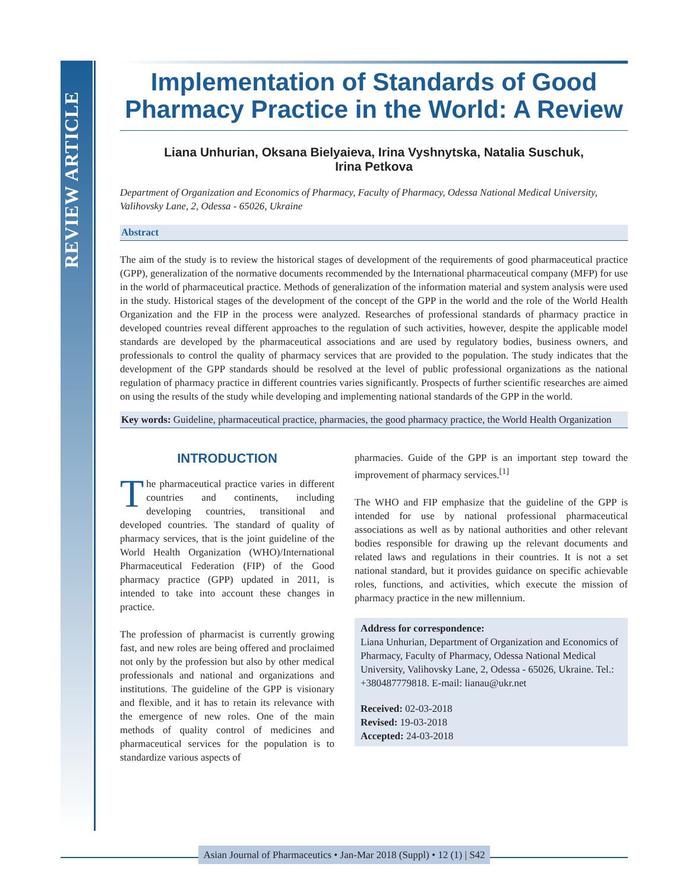REVIEW ARTICLE
Implementation of Standards of Good Pharmacy Practice in the World: A Review
Liana Unhurian, Oksana Bielyaieva, Irina Vyshnytska, Natalia Suschuk,
Irina Petkova
Department of Organization and Economics of Pharmacy, Faculty of Pharmacy, Odessa National Medical University, Valihovsky Lane, 2, Odessa - 65026, Ukraine
Abstract
The aim of the study is to review the historical stages of development of the requirements of good pharmaceutical practice (GPP), generalization of the normative documents recommended by the International pharmaceutical company (MFP) for use in the world of pharmaceutical practice. Methods of generalization of the information material and system analysis were used in the study. Historical stages of the development of the concept of the GPP in the world and the role of the World Health Organization and the FIP in the process were analyzed. Researches of professional standards of pharmacy practice in developed countries reveal different approaches to the regulation of such activities, however, despite the applicable model standards are developed by the pharmaceutical associations and are used by regulatory bodies, business owners, and professionals to control the quality of pharmacy services that are provided to the population. The study indicates that the development of the GPP standards should be resolved at the level of public professional organizations as the national regulation of pharmacy practice in different countries varies significantly. Prospects of further scientific researches are aimed on using the results of the study while developing and implementing national standards of the GPP in the world.
Key words: Guideline, pharmaceutical practice, pharmacies, the good pharmacy practice, the World Health Organization
INTRODUCTION
The pharmaceutical practice varies in different countries and continents, including developing countries, transitional and developed countries. The standard of quality of pharmacy services, that is the joint guideline of the World Health Organization (WHO)/International Pharmaceutical Federation (FIP) of the Good pharmacy practice (GPP) updated in 2011, is intended to take into account these changes in practice.
The profession of pharmacist is currently growing fast, and new roles are being offered and proclaimed not only by the profession but also by other medical professionals and national and organizations and institutions. The guideline of the GPP is visionary and flexible, and it has to retain its relevance with the emergence of new roles. One of the main methods of quality control of medicines and pharmaceutical services for the population is to standardize various aspects of
pharmacies. Guide of the GPP is an important step toward the improvement of pharmacy services.<sup>[1]</sup>
The WHO and FIP emphasize that the guideline of the GPP is intended for use by national professional pharmaceutical associations as well as by national authorities and other relevant bodies responsible for drawing up the relevant documents and related laws and regulations in their countries. It is not a set national standard, but it provides guidance on specific achievable roles, functions, and activities, which execute the mission of pharmacy practice in the new millennium.
Address for correspondence:
Liana Unhurian, Department of Organization and Economics of Pharmacy, Faculty of Pharmacy, Odessa National Medical University, Valihovsky Lane, 2, Odessa - 65026, Ukraine. Tel.: +380487779818. E-mail: lianau@ukr.net
Received: 02-03-2018
Revised: 19-03-2018
Accepted: 24-03-2018
Asian Journal of Pharmaceutics • Jan-Mar 2018 (Suppl) • 12 (1) | S42